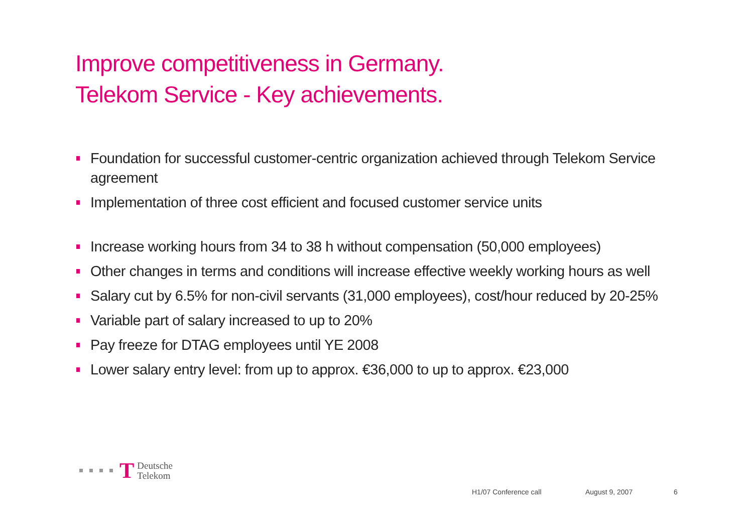Improve competitiveness in Germany.
Telekom Service - Key achievements.
Foundation for successful customer-centric organization achieved through Telekom Service agreement
Implementation of three cost efficient and focused customer service units
Increase working hours from 34 to 38 h without compensation (50,000 employees)
Other changes in terms and conditions will increase effective weekly working hours as well
Salary cut by 6.5% for non-civil servants (31,000 employees), cost/hour reduced by 20-25%
Variable part of salary increased to up to 20%
Pay freeze for DTAG employees until YE 2008
Lower salary entry level: from up to approx. €36,000 to up to approx. €23,000
T Deutsche
Telekom
H1/07 Conference call August 9, 2007 6